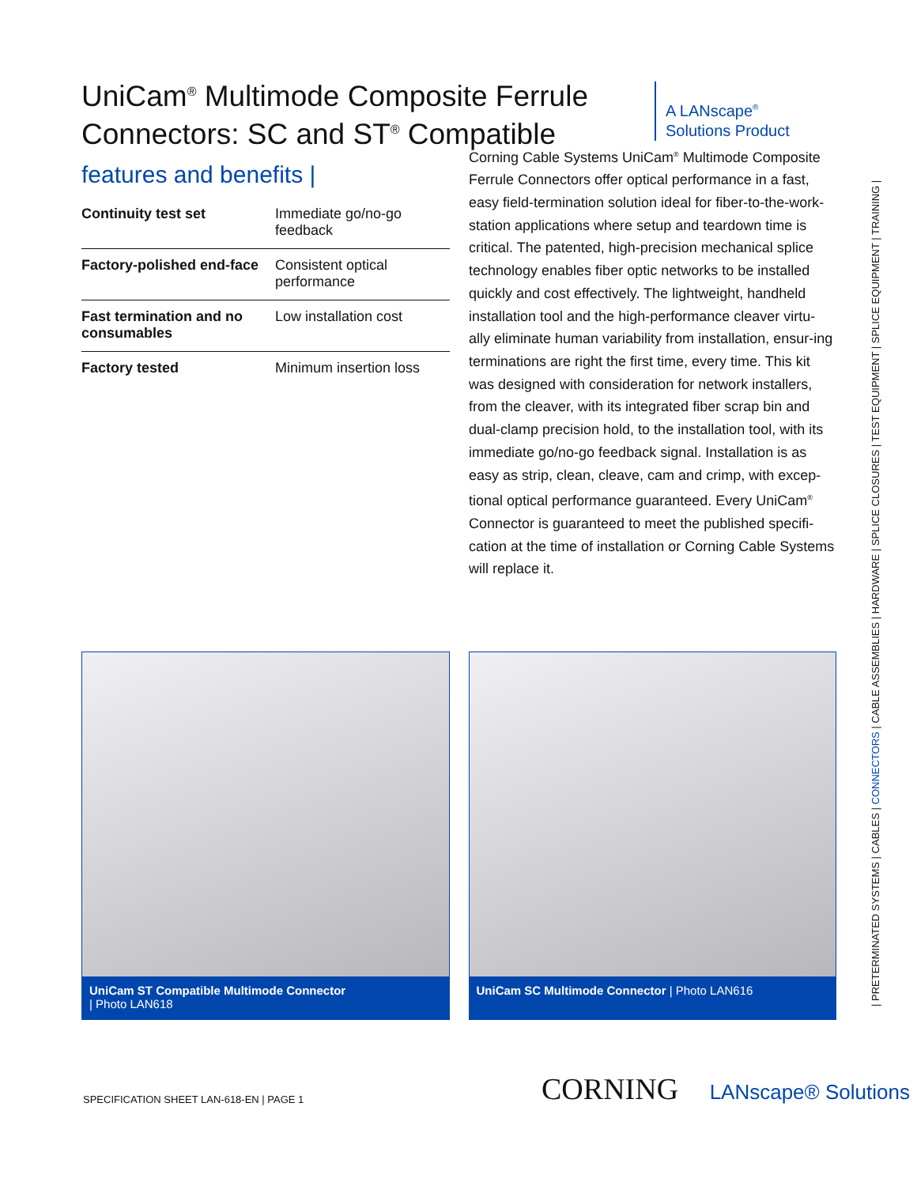UniCam<sup>®</sup> Multimode Composite Ferrule Connectors: SC and ST<sup>®</sup> Compatible
A LANscape<sup>®</sup>
Solutions Product
features and benefits |
| Continuity test set | Immediate go/no-go feedback |
| Factory-polished end-face | Consistent optical performance |
| Fast termination and no consumables | Low installation cost |
| Factory tested | Minimum insertion loss |
Corning Cable Systems UniCam<sup>®</sup> Multimode Composite Ferrule Connectors offer optical performance in a fast, easy field-termination solution ideal for fiber-to-the-work-station applications where setup and teardown time is critical. The patented, high-precision mechanical splice technology enables fiber optic networks to be installed quickly and cost effectively. The lightweight, handheld installation tool and the high-performance cleaver virtu-ally eliminate human variability from installation, ensur-ing terminations are right the first time, every time. This kit was designed with consideration for network installers, from the cleaver, with its integrated fiber scrap bin and dual-clamp precision hold, to the installation tool, with its immediate go/no-go feedback signal. Installation is as easy as strip, clean, cleave, cam and crimp, with excep-tional optical performance guaranteed. Every UniCam<sup>®</sup> Connector is guaranteed to meet the published specifi-cation at the time of installation or Corning Cable Systems will replace it.
UniCam ST Compatible Multimode Connector
| Photo LAN618
UniCam SC Multimode Connector | Photo LAN616
SPECIFICATION SHEET LAN-618-EN | PAGE 1
CORNING LANscape® Solutions
| PRETERMINATED SYSTEMS | CABLES | CONNECTORS | CABLE ASSEMBLIES | HARDWARE | SPLICE CLOSURES | TEST EQUIPMENT | SPLICE EQUIPMENT | TRAINING |